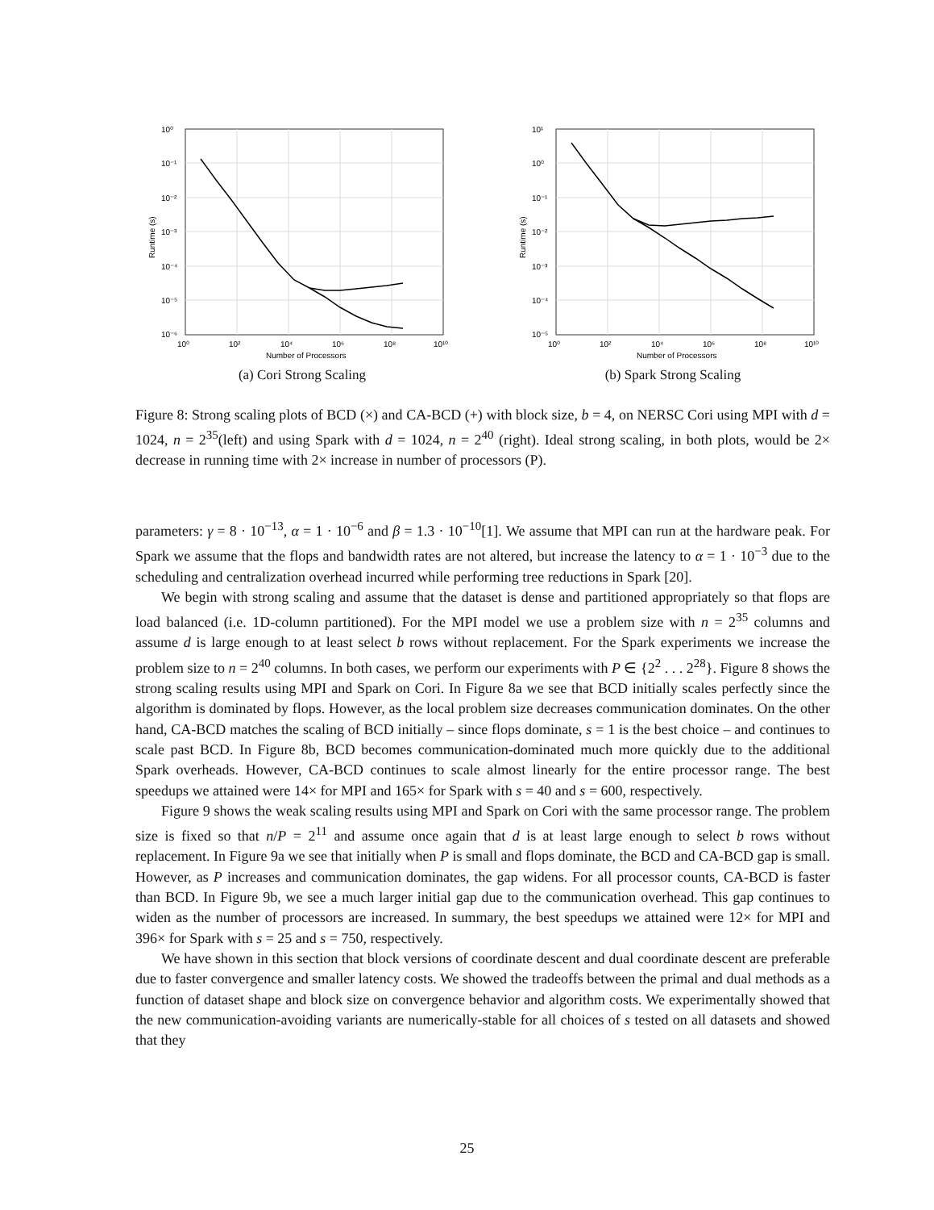10⁰
10²
10⁴
10⁶
10⁸
10¹⁰
Number of Processors
10⁰
10⁻¹
10⁻²
10⁻³
10⁻⁴
10⁻⁵
10⁻⁶
Runtime (s)
(a) Cori Strong Scaling
10⁰
10²
10⁴
10⁶
10⁸
10¹⁰
Number of Processors
10¹
10⁰
10⁻¹
10⁻²
10⁻³
10⁻⁴
10⁻⁵
Runtime (s)
(b) Spark Strong Scaling
Figure 8: Strong scaling plots of BCD (×) and CA-BCD (+) with block size, b = 4, on NERSC Cori using MPI with d = 1024, n = 2<sup>35</sup>(left) and using Spark with d = 1024, n = 2<sup>40</sup> (right). Ideal strong scaling, in both plots, would be 2× decrease in running time with 2× increase in number of processors (P).
parameters: γ = 8 · 10<sup>−13</sup>, α = 1 · 10<sup>−6</sup> and β = 1.3 · 10<sup>−10</sup>[1]. We assume that MPI can run at the hardware peak. For Spark we assume that the flops and bandwidth rates are not altered, but increase the latency to α = 1 · 10<sup>−3</sup> due to the scheduling and centralization overhead incurred while performing tree reductions in Spark [20].
We begin with strong scaling and assume that the dataset is dense and partitioned appropriately so that flops are load balanced (i.e. 1D-column partitioned). For the MPI model we use a problem size with n = 2<sup>35</sup> columns and assume d is large enough to at least select b rows without replacement. For the Spark experiments we increase the problem size to n = 2<sup>40</sup> columns. In both cases, we perform our experiments with P ∈ {2<sup>2</sup> . . . 2<sup>28</sup>}. Figure 8 shows the strong scaling results using MPI and Spark on Cori. In Figure 8a we see that BCD initially scales perfectly since the algorithm is dominated by flops. However, as the local problem size decreases communication dominates. On the other hand, CA-BCD matches the scaling of BCD initially – since flops dominate, s = 1 is the best choice – and continues to scale past BCD. In Figure 8b, BCD becomes communication-dominated much more quickly due to the additional Spark overheads. However, CA-BCD continues to scale almost linearly for the entire processor range. The best speedups we attained were 14× for MPI and 165× for Spark with s = 40 and s = 600, respectively.
Figure 9 shows the weak scaling results using MPI and Spark on Cori with the same processor range. The problem size is fixed so that n/P = 2<sup>11</sup> and assume once again that d is at least large enough to select b rows without replacement. In Figure 9a we see that initially when P is small and flops dominate, the BCD and CA-BCD gap is small. However, as P increases and communication dominates, the gap widens. For all processor counts, CA-BCD is faster than BCD. In Figure 9b, we see a much larger initial gap due to the communication overhead. This gap continues to widen as the number of processors are increased. In summary, the best speedups we attained were 12× for MPI and 396× for Spark with s = 25 and s = 750, respectively.
We have shown in this section that block versions of coordinate descent and dual coordinate descent are preferable due to faster convergence and smaller latency costs. We showed the tradeoffs between the primal and dual methods as a function of dataset shape and block size on convergence behavior and algorithm costs. We experimentally showed that the new communication-avoiding variants are numerically-stable for all choices of s tested on all datasets and showed that they
25